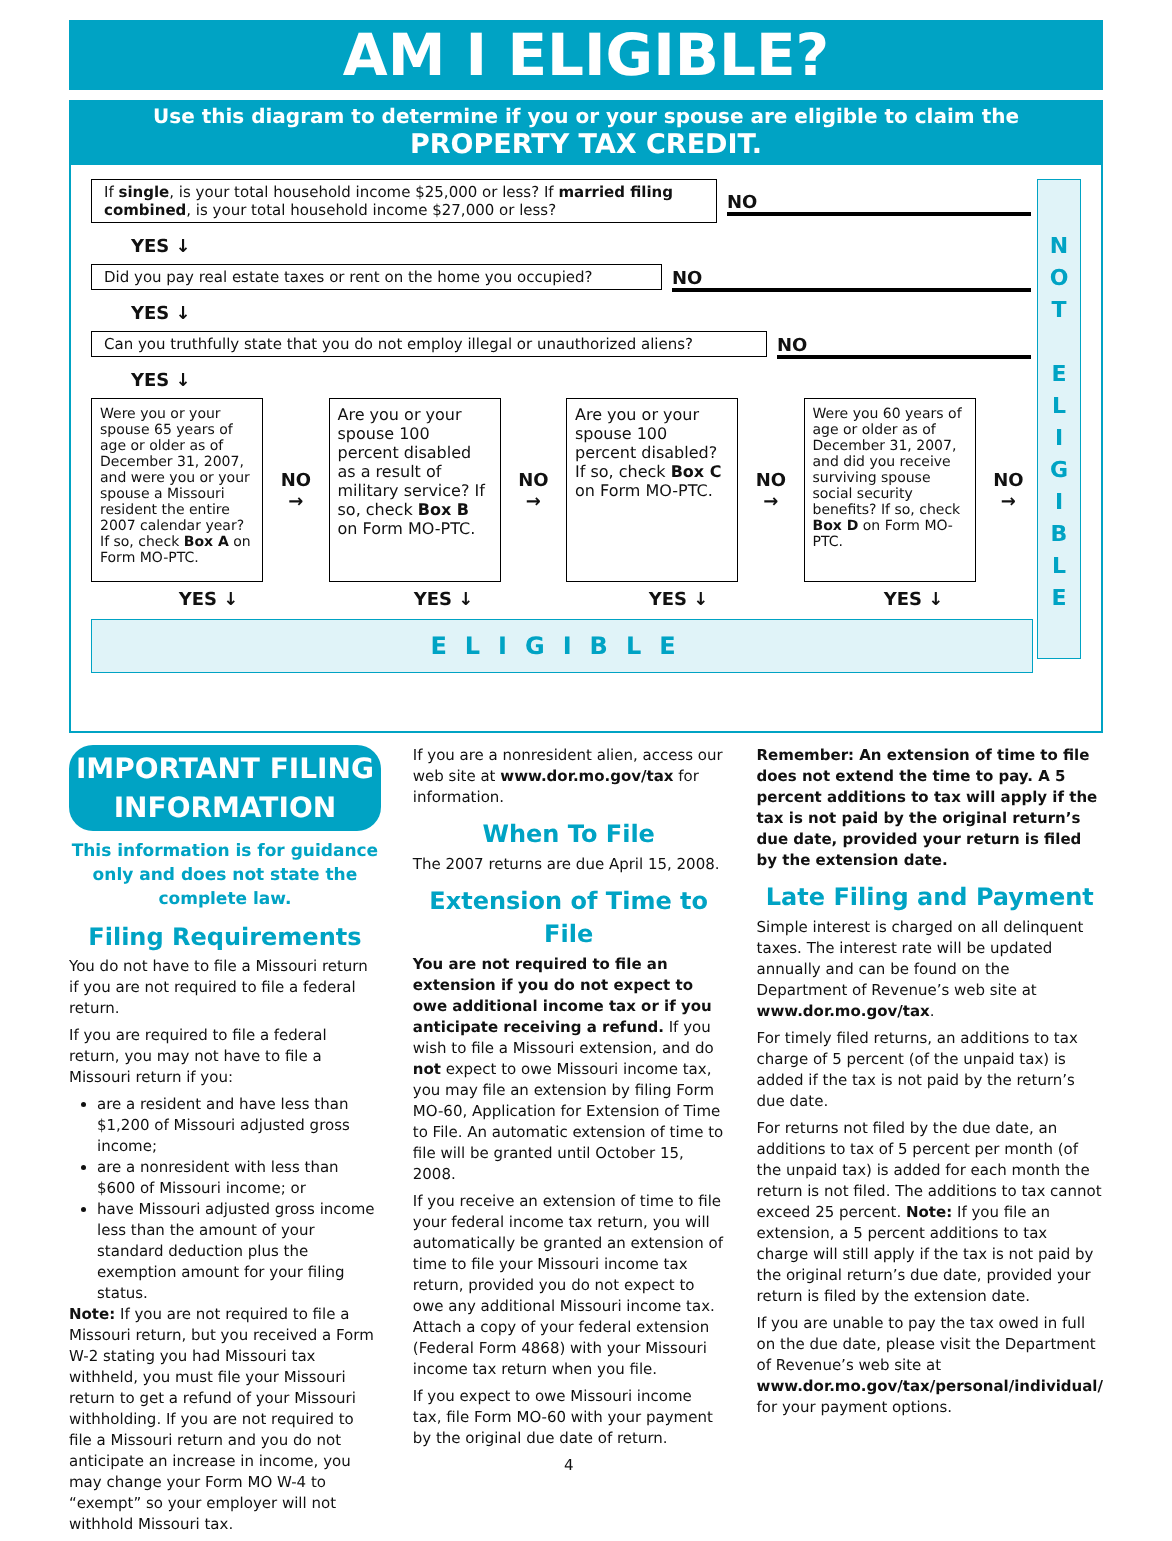AM I ELIGIBLE?
Use this diagram to determine if you or your spouse are eligible to claim the
PROPERTY TAX CREDIT.
If single, is your total household income $25,000 or less? If married filing combined, is your total household income $27,000 or less?
NO
YES ↓
Did you pay real estate taxes or rent on the home you occupied?
NO
YES ↓
Can you truthfully state that you do not employ illegal or unauthorized aliens?
NO
YES ↓
Were you or your spouse 65 years of age or older as of December 31, 2007, and were you or your spouse a Missouri resident the entire 2007 calendar year? If so, check Box A on Form MO-PTC.
NO →
Are you or your spouse 100 percent disabled as a result of military service? If so, check Box B on Form MO-PTC.
NO →
Are you or your spouse 100 percent disabled? If so, check Box C on Form MO-PTC.
NO →
Were you 60 years of age or older as of December 31, 2007, and did you receive surviving spouse social security benefits? If so, check Box D on Form MO-PTC.
NO →
YES ↓ YES ↓ YES ↓ YES ↓
ELIGIBLE
N
O
T
E
L
I
G
I
B
L
E
IMPORTANT FILING INFORMATION
This information is for guidance only and does not state the complete law.
Filing Requirements
You do not have to file a Missouri return if you are not required to file a federal return.
If you are required to file a federal return, you may not have to file a Missouri return if you:
are a resident and have less than $1,200 of Missouri adjusted gross income;
are a nonresident with less than $600 of Missouri income; or
have Missouri adjusted gross income less than the amount of your standard deduction plus the exemption amount for your filing status.
Note: If you are not required to file a Missouri return, but you received a Form W-2 stating you had Missouri tax withheld, you must file your Missouri return to get a refund of your Missouri withholding. If you are not required to file a Missouri return and you do not anticipate an increase in income, you may change your Form MO W-4 to “exempt” so your employer will not withhold Missouri tax.
If you are a nonresident alien, access our web site at www.dor.mo.gov/tax for information.
When To File
The 2007 returns are due April 15, 2008.
Extension of Time to File
You are not required to file an extension if you do not expect to owe additional income tax or if you anticipate receiving a refund. If you wish to file a Missouri extension, and do not expect to owe Missouri income tax, you may file an extension by filing Form MO-60, Application for Extension of Time to File. An automatic extension of time to file will be granted until October 15, 2008.
If you receive an extension of time to file your federal income tax return, you will automatically be granted an extension of time to file your Missouri income tax return, provided you do not expect to owe any additional Missouri income tax. Attach a copy of your federal extension (Federal Form 4868) with your Missouri income tax return when you file.
If you expect to owe Missouri income tax, file Form MO-60 with your payment by the original due date of return.
4
Remember: An extension of time to file does not extend the time to pay. A 5 percent additions to tax will apply if the tax is not paid by the original return’s due date, provided your return is filed by the extension date.
Late Filing and Payment
Simple interest is charged on all delinquent taxes. The interest rate will be updated annually and can be found on the Department of Revenue’s web site at www.dor.mo.gov/tax.
For timely filed returns, an additions to tax charge of 5 percent (of the unpaid tax) is added if the tax is not paid by the return’s due date.
For returns not filed by the due date, an additions to tax of 5 percent per month (of the unpaid tax) is added for each month the return is not filed. The additions to tax cannot exceed 25 percent. Note: If you file an extension, a 5 percent additions to tax charge will still apply if the tax is not paid by the original return’s due date, provided your return is filed by the extension date.
If you are unable to pay the tax owed in full on the due date, please visit the Department of Revenue’s web site at www.dor.mo.gov/tax/personal/individual/ for your payment options.